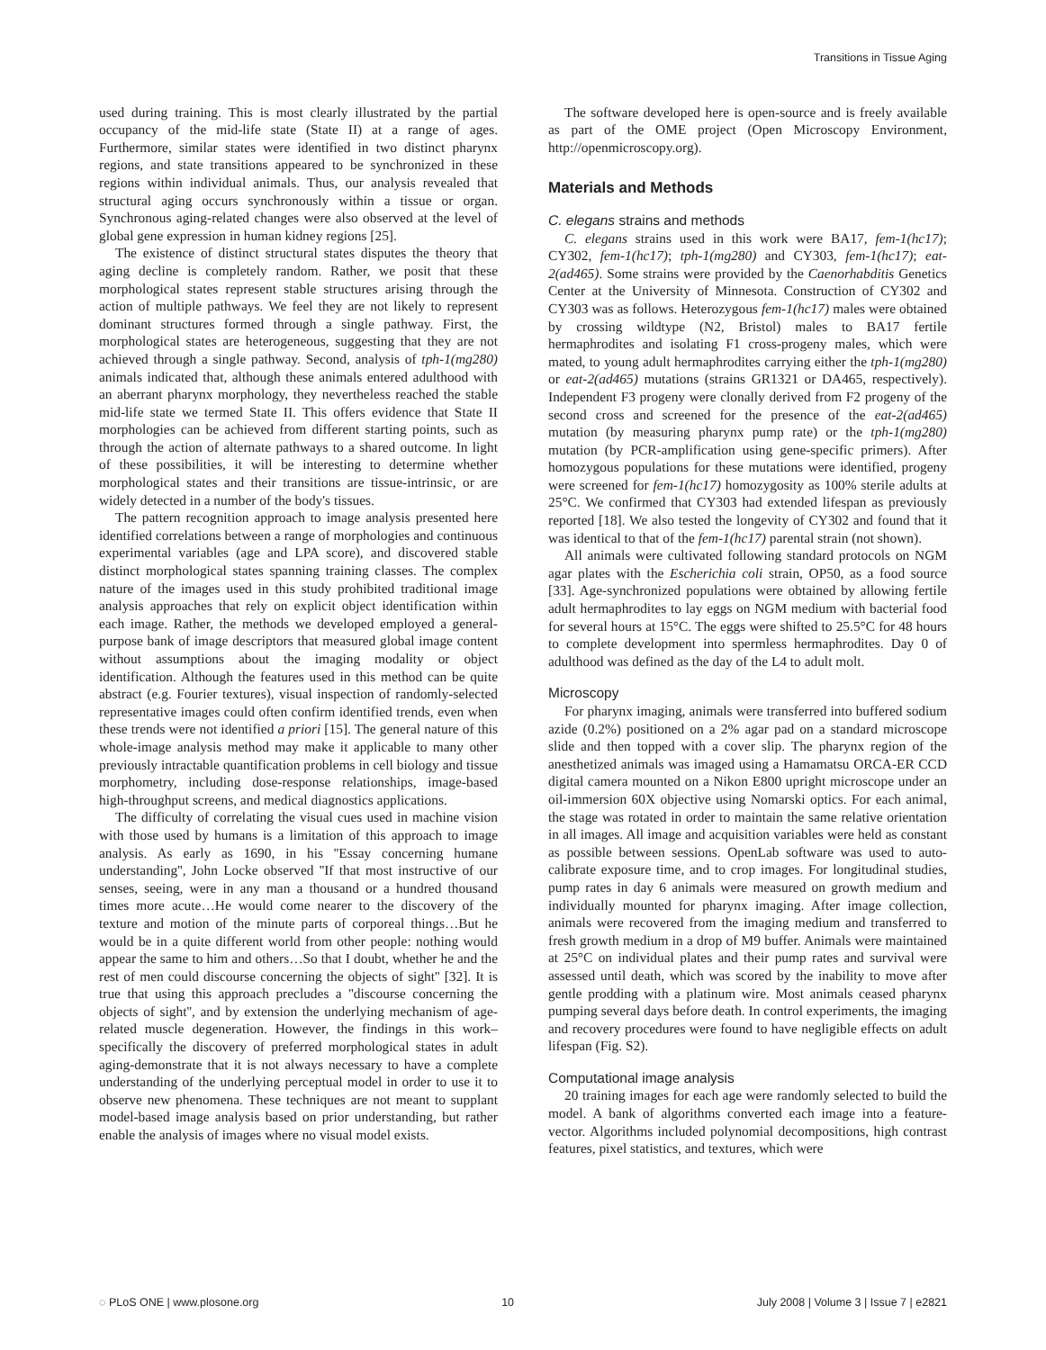Transitions in Tissue Aging
used during training. This is most clearly illustrated by the partial occupancy of the mid-life state (State II) at a range of ages. Furthermore, similar states were identified in two distinct pharynx regions, and state transitions appeared to be synchronized in these regions within individual animals. Thus, our analysis revealed that structural aging occurs synchronously within a tissue or organ. Synchronous aging-related changes were also observed at the level of global gene expression in human kidney regions [25].
The existence of distinct structural states disputes the theory that aging decline is completely random. Rather, we posit that these morphological states represent stable structures arising through the action of multiple pathways. We feel they are not likely to represent dominant structures formed through a single pathway. First, the morphological states are heterogeneous, suggesting that they are not achieved through a single pathway. Second, analysis of tph-1(mg280) animals indicated that, although these animals entered adulthood with an aberrant pharynx morphology, they nevertheless reached the stable mid-life state we termed State II. This offers evidence that State II morphologies can be achieved from different starting points, such as through the action of alternate pathways to a shared outcome. In light of these possibilities, it will be interesting to determine whether morphological states and their transitions are tissue-intrinsic, or are widely detected in a number of the body's tissues.
The pattern recognition approach to image analysis presented here identified correlations between a range of morphologies and continuous experimental variables (age and LPA score), and discovered stable distinct morphological states spanning training classes. The complex nature of the images used in this study prohibited traditional image analysis approaches that rely on explicit object identification within each image. Rather, the methods we developed employed a general-purpose bank of image descriptors that measured global image content without assumptions about the imaging modality or object identification. Although the features used in this method can be quite abstract (e.g. Fourier textures), visual inspection of randomly-selected representative images could often confirm identified trends, even when these trends were not identified a priori [15]. The general nature of this whole-image analysis method may make it applicable to many other previously intractable quantification problems in cell biology and tissue morphometry, including dose-response relationships, image-based high-throughput screens, and medical diagnostics applications.
The difficulty of correlating the visual cues used in machine vision with those used by humans is a limitation of this approach to image analysis. As early as 1690, in his ''Essay concerning humane understanding'', John Locke observed ''If that most instructive of our senses, seeing, were in any man a thousand or a hundred thousand times more acute…He would come nearer to the discovery of the texture and motion of the minute parts of corporeal things…But he would be in a quite different world from other people: nothing would appear the same to him and others…So that I doubt, whether he and the rest of men could discourse concerning the objects of sight'' [32]. It is true that using this approach precludes a ''discourse concerning the objects of sight'', and by extension the underlying mechanism of age-related muscle degeneration. However, the findings in this work– specifically the discovery of preferred morphological states in adult aging-demonstrate that it is not always necessary to have a complete understanding of the underlying perceptual model in order to use it to observe new phenomena. These techniques are not meant to supplant model-based image analysis based on prior understanding, but rather enable the analysis of images where no visual model exists.
The software developed here is open-source and is freely available as part of the OME project (Open Microscopy Environment, http://openmicroscopy.org).
Materials and Methods
C. elegans strains and methods
C. elegans strains used in this work were BA17, fem-1(hc17); CY302, fem-1(hc17); tph-1(mg280) and CY303, fem-1(hc17); eat-2(ad465). Some strains were provided by the Caenorhabditis Genetics Center at the University of Minnesota. Construction of CY302 and CY303 was as follows. Heterozygous fem-1(hc17) males were obtained by crossing wildtype (N2, Bristol) males to BA17 fertile hermaphrodites and isolating F1 cross-progeny males, which were mated, to young adult hermaphrodites carrying either the tph-1(mg280) or eat-2(ad465) mutations (strains GR1321 or DA465, respectively). Independent F3 progeny were clonally derived from F2 progeny of the second cross and screened for the presence of the eat-2(ad465) mutation (by measuring pharynx pump rate) or the tph-1(mg280) mutation (by PCR-amplification using gene-specific primers). After homozygous populations for these mutations were identified, progeny were screened for fem-1(hc17) homozygosity as 100% sterile adults at 25°C. We confirmed that CY303 had extended lifespan as previously reported [18]. We also tested the longevity of CY302 and found that it was identical to that of the fem-1(hc17) parental strain (not shown).
All animals were cultivated following standard protocols on NGM agar plates with the Escherichia coli strain, OP50, as a food source [33]. Age-synchronized populations were obtained by allowing fertile adult hermaphrodites to lay eggs on NGM medium with bacterial food for several hours at 15°C. The eggs were shifted to 25.5°C for 48 hours to complete development into spermless hermaphrodites. Day 0 of adulthood was defined as the day of the L4 to adult molt.
Microscopy
For pharynx imaging, animals were transferred into buffered sodium azide (0.2%) positioned on a 2% agar pad on a standard microscope slide and then topped with a cover slip. The pharynx region of the anesthetized animals was imaged using a Hamamatsu ORCA-ER CCD digital camera mounted on a Nikon E800 upright microscope under an oil-immersion 60X objective using Nomarski optics. For each animal, the stage was rotated in order to maintain the same relative orientation in all images. All image and acquisition variables were held as constant as possible between sessions. OpenLab software was used to auto-calibrate exposure time, and to crop images. For longitudinal studies, pump rates in day 6 animals were measured on growth medium and individually mounted for pharynx imaging. After image collection, animals were recovered from the imaging medium and transferred to fresh growth medium in a drop of M9 buffer. Animals were maintained at 25°C on individual plates and their pump rates and survival were assessed until death, which was scored by the inability to move after gentle prodding with a platinum wire. Most animals ceased pharynx pumping several days before death. In control experiments, the imaging and recovery procedures were found to have negligible effects on adult lifespan (Fig. S2).
Computational image analysis
20 training images for each age were randomly selected to build the model. A bank of algorithms converted each image into a feature-vector. Algorithms included polynomial decompositions, high contrast features, pixel statistics, and textures, which were
◌ PLoS ONE | www.plosone.org 10 July 2008 | Volume 3 | Issue 7 | e2821